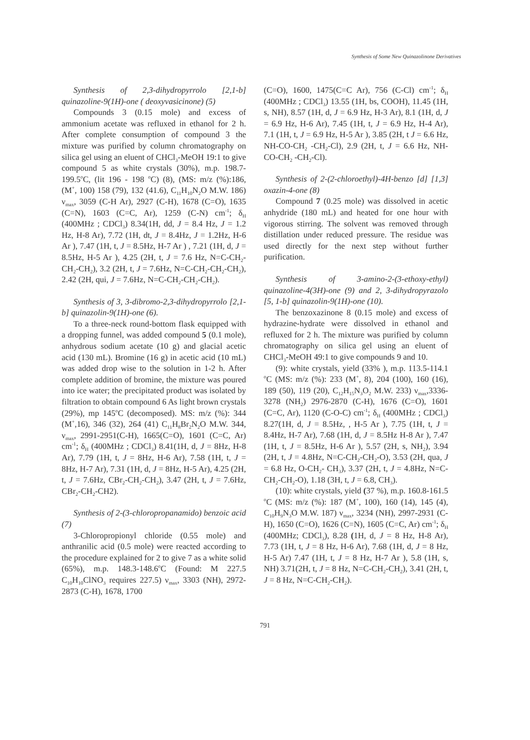Synthesis of Some New Quinazolinone Derivatives
Synthesis of 2,3-dihydropyrrolo [2,1-b] quinazoline-9(1H)-one ( deoxyvasicinone) (5)
Compounds 3 (0.15 mole) and excess of ammonium acetate was refluxed in ethanol for 2 h. After complete consumption of compound 3 the mixture was purified by column chromatography on silica gel using an eluent of CHCl<sub>3</sub>-MeOH 19:1 to give compound 5 as white crystals (30%), m.p. 198.7- 199.5<sup>o</sup>C, (lit 196 - 198 <sup>o</sup>C) (8), (MS: m/z (%):186, (M<sup>+</sup>, 100) 158 (79), 132 (41.6), C<sub>11</sub>H<sub>10</sub>N<sub>2</sub>O M.W. 186) ν<sub>max</sub>, 3059 (C-H Ar), 2927 (C-H), 1678 (C=O), 1635 (C=N), 1603 (C=C, Ar), 1259 (C-N) cm<sup>-1</sup>; δ<sub>H</sub> (400MHz ; CDCl<sub>3</sub>) 8.34(1H, dd, J = 8.4 Hz, J = 1.2 Hz, H-8 Ar), 7.72 (1H, dt, J = 8.4Hz, J = 1.2Hz, H-6 Ar ), 7.47 (1H, t, J = 8.5Hz, H-7 Ar ) , 7.21 (1H, d, J = 8.5Hz, H-5 Ar ), 4.25 (2H, t, J = 7.6 Hz, N=C-CH<sub>2</sub>-CH<sub>2</sub>-CH<sub>2</sub>), 3.2 (2H, t, J = 7.6Hz, N=C-CH<sub>2</sub>-CH<sub>2</sub>-CH<sub>2</sub>), 2.42 (2H, qui, J = 7.6Hz, N=C-CH<sub>2</sub>-CH<sub>2</sub>-CH<sub>2</sub>).
Synthesis of 3, 3-dibromo-2,3-dihydropyrrolo [2,1-b] quinazolin-9(1H)-one (6).
To a three-neck round-bottom flask equipped with a dropping funnel, was added compound 5 (0.1 mole), anhydrous sodium acetate (10 g) and glacial acetic acid (130 mL). Bromine (16 g) in acetic acid (10 mL) was added drop wise to the solution in 1-2 h. After complete addition of bromine, the mixture was poured into ice water; the precipitated product was isolated by filtration to obtain compound 6 As light brown crystals (29%), mp 145<sup>o</sup>C (decomposed). MS: m/z (%): 344 (M<sup>+</sup>,16), 346 (32), 264 (41) C<sub>11</sub>H<sub>8</sub>Br<sub>2</sub>N<sub>2</sub>O M.W. 344, ν<sub>max</sub>, 2991-2951(C-H), 1665(C=O), 1601 (C=C, Ar) cm<sup>-1</sup>; δ<sub>H</sub> (400MHz ; CDCl<sub>3</sub>) 8.41(1H, d, J = 8Hz, H-8 Ar), 7.79 (1H, t, J = 8Hz, H-6 Ar), 7.58 (1H, t, J = 8Hz, H-7 Ar), 7.31 (1H, d, J = 8Hz, H-5 Ar), 4.25 (2H, t, J = 7.6Hz, CBr<sub>2</sub>-CH<sub>2</sub>-CH<sub>2</sub>), 3.47 (2H, t, J = 7.6Hz, CBr<sub>2</sub>-CH<sub>2</sub>-CH2).
Synthesis of 2-(3-chloropropanamido) benzoic acid (7)
3-Chloropropionyl chloride (0.55 mole) and anthranilic acid (0.5 mole) were reacted according to the procedure explained for 2 to give 7 as a white solid (65%), m.p. 148.3-148.6<sup>o</sup>C (Found: M 227.5 C<sub>10</sub>H<sub>10</sub>ClNO<sub>3</sub> requires 227.5) ν<sub>max</sub>, 3303 (NH), 2972-2873 (C-H), 1678, 1700
(C=O), 1600, 1475(C=C Ar), 756 (C-Cl) cm<sup>-1</sup>; δ<sub>H</sub> (400MHz ; CDCl<sub>3</sub>) 13.55 (1H, bs, COOH), 11.45 (1H, s, NH), 8.57 (1H, d, J = 6.9 Hz, H-3 Ar), 8.1 (1H, d, J = 6.9 Hz, H-6 Ar), 7.45 (1H, t, J = 6.9 Hz, H-4 Ar), 7.1 (1H, t, J = 6.9 Hz, H-5 Ar ), 3.85 (2H, t J = 6.6 Hz, NH-CO-CH<sub>2</sub> -CH<sub>2</sub>-Cl), 2.9 (2H, t, J = 6.6 Hz, NH-CO-CH<sub>2</sub> -CH<sub>2</sub>-Cl).
Synthesis of 2-(2-chloroethyl)-4H-benzo [d] [1,3] oxazin-4-one (8)
Compound 7 (0.25 mole) was dissolved in acetic anhydride (180 mL) and heated for one hour with vigorous stirring. The solvent was removed through distillation under reduced pressure. The residue was used directly for the next step without further purification.
Synthesis of 3-amino-2-(3-ethoxy-ethyl) quinazoline-4(3H)-one (9) and 2, 3-dihydropyrazolo [5, 1-b] quinazolin-9(1H)-one (10).
The benzoxazinone 8 (0.15 mole) and excess of hydrazine-hydrate were dissolved in ethanol and refluxed for 2 h. The mixture was purified by column chromatography on silica gel using an eluent of CHCl<sub>3</sub>-MeOH 49:1 to give compounds 9 and 10.
(9): white crystals, yield (33% ), m.p. 113.5-114.1 <sup>o</sup>C (MS: m/z (%): 233 (M<sup>+</sup>, 8), 204 (100), 160 (16), 189 (50), 119 (20), C<sub>12</sub>H<sub>15</sub>N<sub>3</sub>O<sub>2</sub> M.W. 233) ν<sub>max</sub>,3336- 3278 (NH<sub>2</sub>) 2976-2870 (C-H), 1676 (C=O), 1601 (C=C, Ar), 1120 (C-O-C) cm<sup>-1</sup>; δ<sub>H</sub> (400MHz ; CDCl<sub>3</sub>) 8.27(1H, d, J = 8.5Hz, , H-5 Ar ), 7.75 (1H, t, J = 8.4Hz, H-7 Ar), 7.68 (1H, d, J = 8.5Hz H-8 Ar ), 7.47 (1H, t, J = 8.5Hz, H-6 Ar ), 5.57 (2H, s, NH<sub>2</sub>), 3.94 (2H, t, J = 4.8Hz, N=C-CH<sub>2</sub>-CH<sub>2</sub>-O), 3.53 (2H, qua, J = 6.8 Hz, O-CH<sub>2</sub>- CH<sub>3</sub>), 3.37 (2H, t, J = 4.8Hz, N=C-CH<sub>2</sub>-CH<sub>2</sub>-O), 1.18 (3H, t, J = 6.8, CH<sub>3</sub>).
(10): white crystals, yield (37 %), m.p. 160.8-161.5 <sup>o</sup>C (MS: m/z (%): 187 (M<sup>+</sup>, 100), 160 (14), 145 (4), C<sub>10</sub>H<sub>9</sub>N<sub>3</sub>O M.W. 187) ν<sub>max</sub>, 3234 (NH), 2997-2931 (C-H), 1650 (C=O), 1626 (C=N), 1605 (C=C, Ar) cm<sup>-1</sup>; δ<sub>H</sub> (400MHz; CDCl<sub>3</sub>), 8.28 (1H, d, J = 8 Hz, H-8 Ar), 7.73 (1H, t, J = 8 Hz, H-6 Ar), 7.68 (1H, d, J = 8 Hz, H-5 Ar) 7.47 (1H, t, J = 8 Hz, H-7 Ar ), 5.8 (1H, s, NH) 3.71(2H, t, J = 8 Hz, N=C-CH<sub>2</sub>-CH<sub>2</sub>), 3.41 (2H, t, J = 8 Hz, N=C-CH<sub>2</sub>-CH<sub>2</sub>).
791